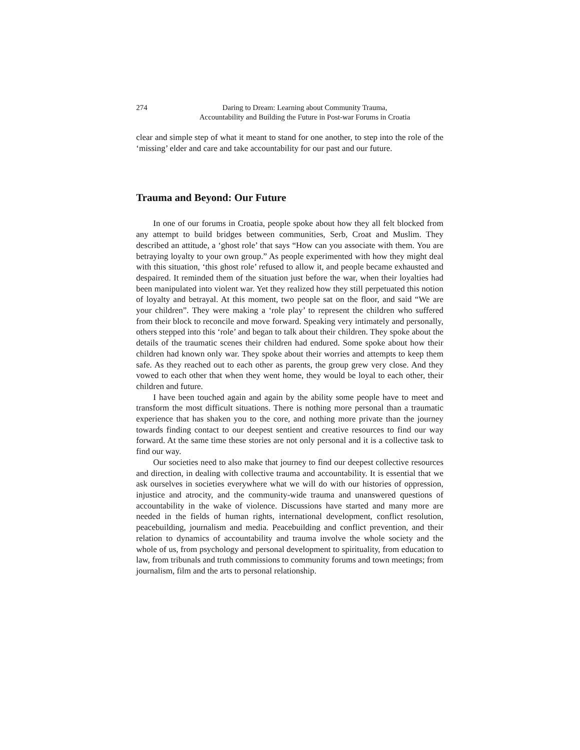274 Daring to Dream: Learning about Community Trauma,
Accountability and Building the Future in Post-war Forums in Croatia
clear and simple step of what it meant to stand for one another, to step into the role of the ‘missing’ elder and care and take accountability for our past and our future.
Trauma and Beyond: Our Future
In one of our forums in Croatia, people spoke about how they all felt blocked from any attempt to build bridges between communities, Serb, Croat and Muslim. They described an attitude, a ‘ghost role’ that says “How can you associate with them. You are betraying loyalty to your own group.” As people experimented with how they might deal with this situation, ‘this ghost role’ refused to allow it, and people became exhausted and despaired. It reminded them of the situation just before the war, when their loyalties had been manipulated into violent war. Yet they realized how they still perpetuated this notion of loyalty and betrayal. At this moment, two people sat on the floor, and said “We are your children”. They were making a ‘role play’ to represent the children who suffered from their block to reconcile and move forward. Speaking very intimately and personally, others stepped into this ‘role’ and began to talk about their children. They spoke about the details of the traumatic scenes their children had endured. Some spoke about how their children had known only war. They spoke about their worries and attempts to keep them safe. As they reached out to each other as parents, the group grew very close. And they vowed to each other that when they went home, they would be loyal to each other, their children and future.
I have been touched again and again by the ability some people have to meet and transform the most difficult situations. There is nothing more personal than a traumatic experience that has shaken you to the core, and nothing more private than the journey towards finding contact to our deepest sentient and creative resources to find our way forward. At the same time these stories are not only personal and it is a collective task to find our way.
Our societies need to also make that journey to find our deepest collective resources and direction, in dealing with collective trauma and accountability. It is essential that we ask ourselves in societies everywhere what we will do with our histories of oppression, injustice and atrocity, and the community-wide trauma and unanswered questions of accountability in the wake of violence. Discussions have started and many more are needed in the fields of human rights, international development, conflict resolution, peacebuilding, journalism and media. Peacebuilding and conflict prevention, and their relation to dynamics of accountability and trauma involve the whole society and the whole of us, from psychology and personal development to spirituality, from education to law, from tribunals and truth commissions to community forums and town meetings; from journalism, film and the arts to personal relationship.